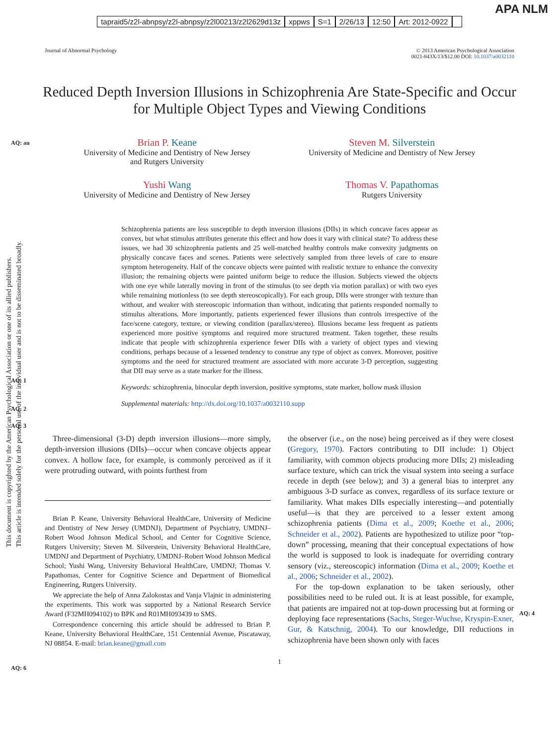APA NLM
tapraid5/z2l-abnpsy/z2l-abnpsy/z2l00213/z2l2629d13z xppws S=1 2/26/13 12:50 Art: 2012-0922
Journal of Abnormal Psychology © 2013 American Psychological Association
0021-843X/13/$12.00 DOI: 10.1037/a0032110
Reduced Depth Inversion Illusions in Schizophrenia Are State-Specific and Occur for Multiple Object Types and Viewing Conditions
AQ: au
Brian P. Keane
University of Medicine and Dentistry of New Jersey
and Rutgers University
Steven M. Silverstein
University of Medicine and Dentistry of New Jersey
Yushi Wang
University of Medicine and Dentistry of New Jersey
Thomas V. Papathomas
Rutgers University
Schizophrenia patients are less susceptible to depth inversion illusions (DIIs) in which concave faces appear as convex, but what stimulus attributes generate this effect and how does it vary with clinical state? To address these issues, we had 30 schizophrenia patients and 25 well-matched healthy controls make convexity judgments on physically concave faces and scenes. Patients were selectively sampled from three levels of care to ensure symptom heterogeneity. Half of the concave objects were painted with realistic texture to enhance the convexity illusion; the remaining objects were painted uniform beige to reduce the illusion. Subjects viewed the objects with one eye while laterally moving in front of the stimulus (to see depth via motion parallax) or with two eyes while remaining motionless (to see depth stereoscopically). For each group, DIIs were stronger with texture than without, and weaker with stereoscopic information than without, indicating that patients responded normally to stimulus alterations. More importantly, patients experienced fewer illusions than controls irrespective of the face/scene category, texture, or viewing condition (parallax/stereo). Illusions became less frequent as patients experienced more positive symptoms and required more structured treatment. Taken together, these results indicate that people with schizophrenia experience fewer DIIs with a variety of object types and viewing conditions, perhaps because of a lessened tendency to construe any type of object as convex. Moreover, positive symptoms and the need for structured treatment are associated with more accurate 3-D perception, suggesting that DII may serve as a state marker for the illness.
Keywords: schizophrenia, binocular depth inversion, positive symptoms, state marker, hollow mask illusion
Supplemental materials: http://dx.doi.org/10.1037/a0032110.supp
AQ: 1
AQ: 2
AQ: 3
Three-dimensional (3-D) depth inversion illusions—more simply, depth-inversion illusions (DIIs)—occur when concave objects appear convex. A hollow face, for example, is commonly perceived as if it were protruding outward, with points furthest from
Brian P. Keane, University Behavioral HealthCare, University of Medicine and Dentistry of New Jersey (UMDNJ), Department of Psychiatry, UMDNJ–Robert Wood Johnson Medical School, and Center for Cognitive Science, Rutgers University; Steven M. Silverstein, University Behavioral HealthCare, UMDNJ and Department of Psychiatry, UMDNJ–Robert Wood Johnson Medical School; Yushi Wang, University Behavioral HealthCare, UMDNJ; Thomas V. Papathomas, Center for Cognitive Science and Department of Biomedical Engineering, Rutgers University.
We appreciate the help of Anna Zalokostas and Vanja Vlajnic in administering the experiments. This work was supported by a National Research Service Award (F32MH094102) to BPK and R01MH093439 to SMS.
Correspondence concerning this article should be addressed to Brian P. Keane, University Behavioral HealthCare, 151 Centennial Avenue, Piscataway, NJ 08854. E-mail: brian.keane@gmail.com
the observer (i.e., on the nose) being perceived as if they were closest (Gregory, 1970). Factors contributing to DII include: 1) Object familiarity, with common objects producing more DIIs; 2) misleading surface texture, which can trick the visual system into seeing a surface recede in depth (see below); and 3) a general bias to interpret any ambiguous 3-D surface as convex, regardless of its surface texture or familiarity. What makes DIIs especially interesting—and potentially useful—is that they are perceived to a lesser extent among schizophrenia patients (Dima et al., 2009; Koethe et al., 2006; Schneider et al., 2002). Patients are hypothesized to utilize poor “top-down” processing, meaning that their conceptual expectations of how the world is supposed to look is inadequate for overriding contrary sensory (viz., stereoscopic) information (Dima et al., 2009; Koethe et al., 2006; Schneider et al., 2002).
For the top-down explanation to be taken seriously, other possibilities need to be ruled out. It is at least possible, for example, that patients are impaired not at top-down processing but at forming or deploying face representations (Sachs, Steger-Wuchse, Kryspin-Exner, Gur, & Katschnig, 2004). To our knowledge, DII reductions in schizophrenia have been shown only with faces
AQ: 4
AQ: 6
1
This document is copyrighted by the American Psychological Association or one of its allied publishers.
This article is intended solely for the personal use of the individual user and is not to be disseminated broadly.